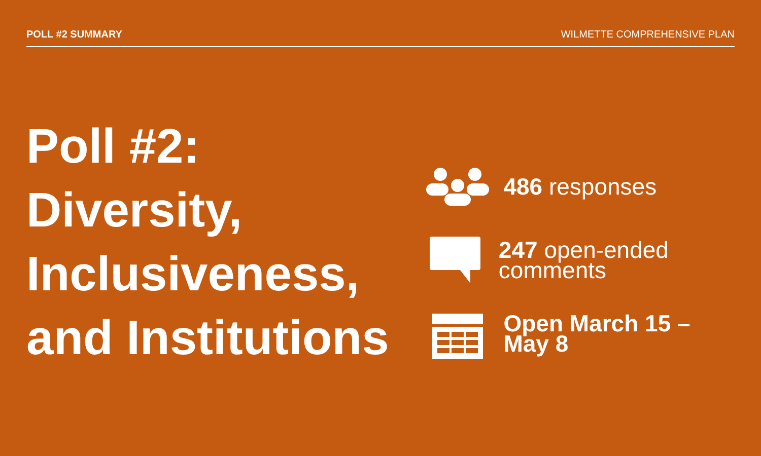POLL #2 SUMMARY WILMETTE COMPREHENSIVE PLAN
Poll #2:
Diversity,
Inclusiveness,
and Institutions
486 responses
247 open-ended comments
Open March 15 –
May 8